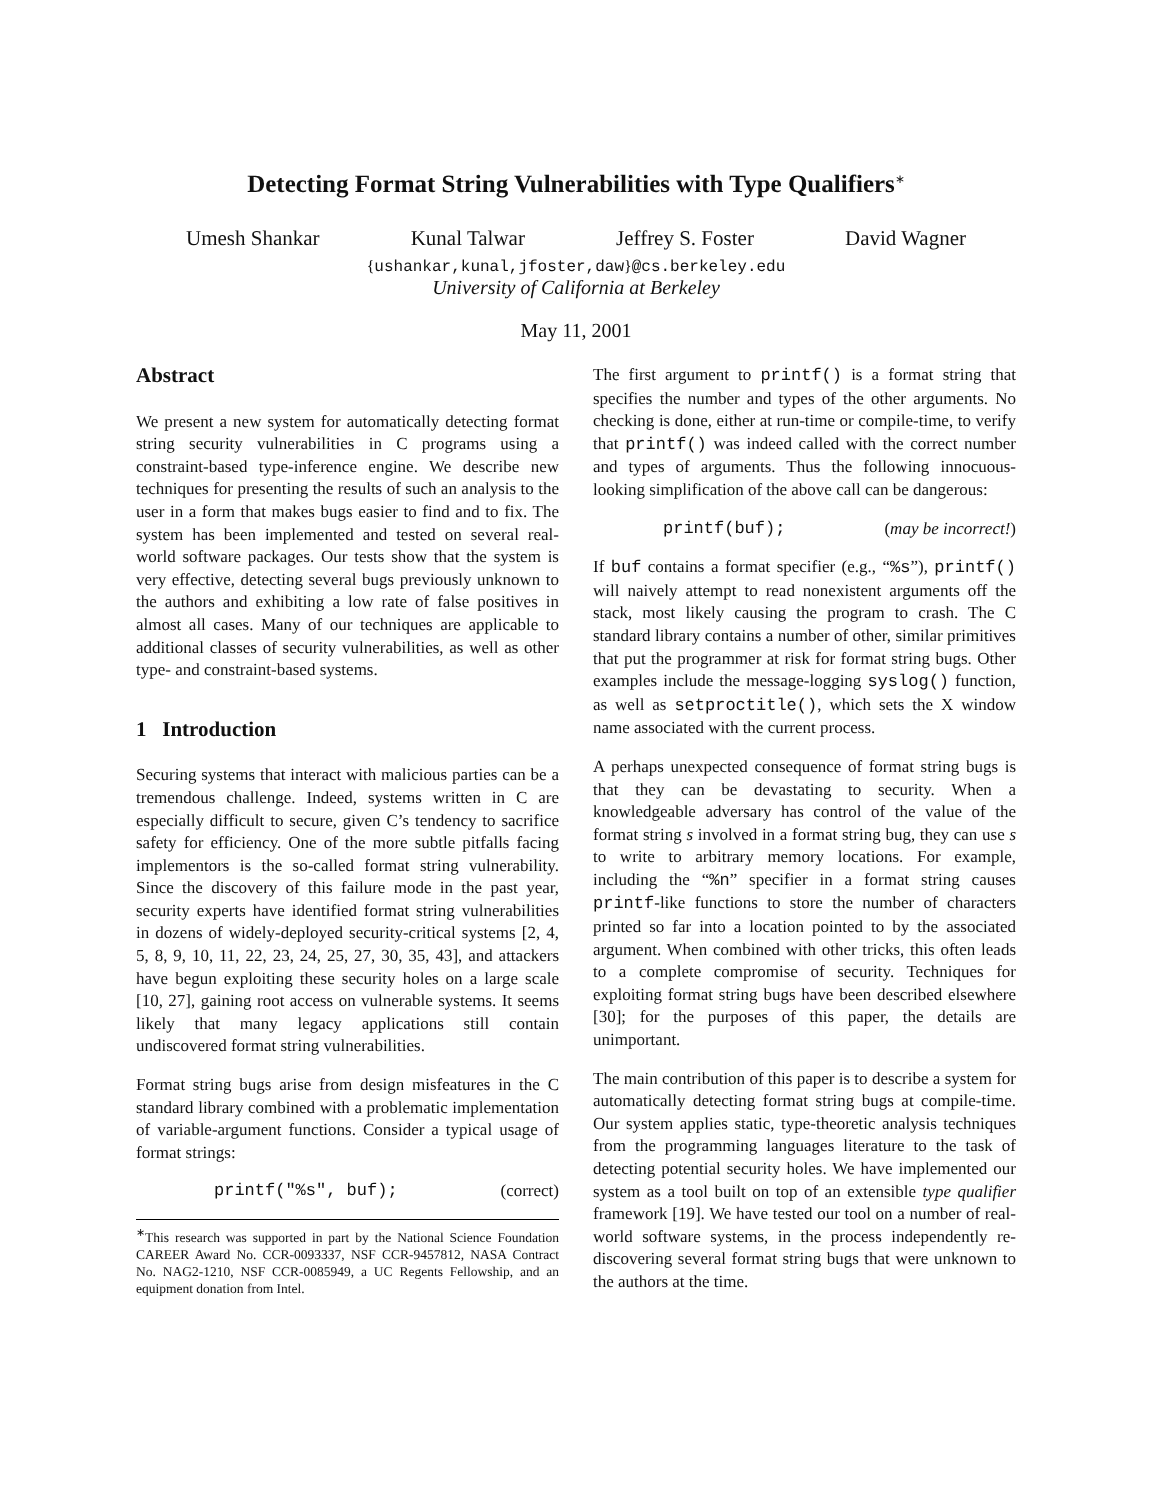Detecting Format String Vulnerabilities with Type Qualifiers<sup>∗</sup>
Umesh Shankar Kunal Talwar Jeffrey S. Foster David Wagner
{ushankar,kunal,jfoster,daw}@cs.berkeley.edu
University of California at Berkeley
May 11, 2001
Abstract
We present a new system for automatically detecting format string security vulnerabilities in C programs using a constraint-based type-inference engine. We describe new techniques for presenting the results of such an analysis to the user in a form that makes bugs easier to find and to fix. The system has been implemented and tested on several real-world software packages. Our tests show that the system is very effective, detecting several bugs previously unknown to the authors and exhibiting a low rate of false positives in almost all cases. Many of our techniques are applicable to additional classes of security vulnerabilities, as well as other type- and constraint-based systems.
1 Introduction
Securing systems that interact with malicious parties can be a tremendous challenge. Indeed, systems written in C are especially difficult to secure, given C’s tendency to sacrifice safety for efficiency. One of the more subtle pitfalls facing implementors is the so-called format string vulnerability. Since the discovery of this failure mode in the past year, security experts have identified format string vulnerabilities in dozens of widely-deployed security-critical systems [2, 4, 5, 8, 9, 10, 11, 22, 23, 24, 25, 27, 30, 35, 43], and attackers have begun exploiting these security holes on a large scale [10, 27], gaining root access on vulnerable systems. It seems likely that many legacy applications still contain undiscovered format string vulnerabilities.
Format string bugs arise from design misfeatures in the C standard library combined with a problematic implementation of variable-argument functions. Consider a typical usage of format strings:
printf("%s", buf); (correct)
<sup>∗</sup>This research was supported in part by the National Science Foundation CAREER Award No. CCR-0093337, NSF CCR-9457812, NASA Contract No. NAG2-1210, NSF CCR-0085949, a UC Regents Fellowship, and an equipment donation from Intel.
The first argument to printf() is a format string that specifies the number and types of the other arguments. No checking is done, either at run-time or compile-time, to verify that printf() was indeed called with the correct number and types of arguments. Thus the following innocuous-looking simplification of the above call can be dangerous:
printf(buf); (may be incorrect!)
If buf contains a format specifier (e.g., “%s”), printf() will naively attempt to read nonexistent arguments off the stack, most likely causing the program to crash. The C standard library contains a number of other, similar primitives that put the programmer at risk for format string bugs. Other examples include the message-logging syslog() function, as well as setproctitle(), which sets the X window name associated with the current process.
A perhaps unexpected consequence of format string bugs is that they can be devastating to security. When a knowledgeable adversary has control of the value of the format string s involved in a format string bug, they can use s to write to arbitrary memory locations. For example, including the “%n” specifier in a format string causes printf-like functions to store the number of characters printed so far into a location pointed to by the associated argument. When combined with other tricks, this often leads to a complete compromise of security. Techniques for exploiting format string bugs have been described elsewhere [30]; for the purposes of this paper, the details are unimportant.
The main contribution of this paper is to describe a system for automatically detecting format string bugs at compile-time. Our system applies static, type-theoretic analysis techniques from the programming languages literature to the task of detecting potential security holes. We have implemented our system as a tool built on top of an extensible type qualifier framework [19]. We have tested our tool on a number of real-world software systems, in the process independently re-discovering several format string bugs that were unknown to the authors at the time.